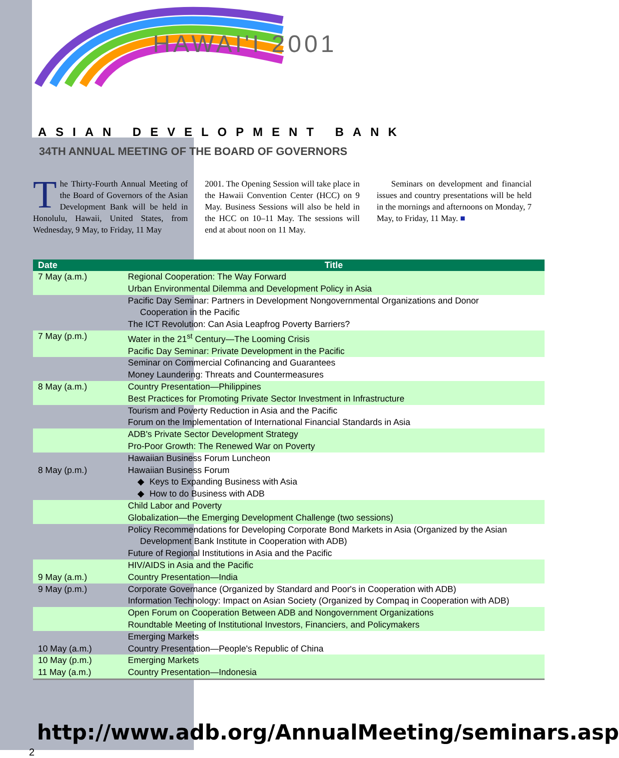HAWAI'I 2001
ASIAN DEVELOPMENT BANK
34TH ANNUAL MEETING OF THE BOARD OF GOVERNORS
The Thirty-Fourth Annual Meeting of the Board of Governors of the Asian Development Bank will be held in Honolulu, Hawaii, United States, from Wednesday, 9 May, to Friday, 11 May
2001. The Opening Session will take place in the Hawaii Convention Center (HCC) on 9 May. Business Sessions will also be held in the HCC on 10–11 May. The sessions will end at about noon on 11 May.
Seminars on development and financial issues and country presentations will be held in the mornings and afternoons on Monday, 7 May, to Friday, 11 May. ■
| Date | Title |
| --- | --- |
| 7 May (a.m.) | Regional Cooperation: The Way Forward Urban Environmental Dilemma and Development Policy in Asia |
| | Pacific Day Seminar: Partners in Development Nongovernmental Organizations and Donor Cooperation in the Pacific The ICT Revolution: Can Asia Leapfrog Poverty Barriers? |
| 7 May (p.m.) | Water in the 21<sup>st</sup> Century—The Looming Crisis Pacific Day Seminar: Private Development in the Pacific |
| | Seminar on Commercial Cofinancing and Guarantees Money Laundering: Threats and Countermeasures |
| 8 May (a.m.) | Country Presentation—Philippines Best Practices for Promoting Private Sector Investment in Infrastructure |
| | Tourism and Poverty Reduction in Asia and the Pacific Forum on the Implementation of International Financial Standards in Asia |
| | ADB's Private Sector Development Strategy Pro-Poor Growth: The Renewed War on Poverty |
| 8 May (p.m.) | Hawaiian Business Forum Luncheon Hawaiian Business Forum ◆ Keys to Expanding Business with Asia ◆ How to do Business with ADB |
| | Child Labor and Poverty Globalization—the Emerging Development Challenge (two sessions) |
| | Policy Recommendations for Developing Corporate Bond Markets in Asia (Organized by the Asian Development Bank Institute in Cooperation with ADB) Future of Regional Institutions in Asia and the Pacific |
| 9 May (a.m.) | HIV/AIDS in Asia and the Pacific Country Presentation—India |
| 9 May (p.m.) | Corporate Governance (Organized by Standard and Poor's in Cooperation with ADB) Information Technology: Impact on Asian Society (Organized by Compaq in Cooperation with ADB) |
| | Open Forum on Cooperation Between ADB and Nongovernment Organizations Roundtable Meeting of Institutional Investors, Financiers, and Policymakers |
| 10 May (a.m.) | Emerging Markets Country Presentation—People's Republic of China |
| 10 May (p.m.) 11 May (a.m.) | Emerging Markets Country Presentation—Indonesia |
http://www.adb.org/AnnualMeeting/seminars.asp
2